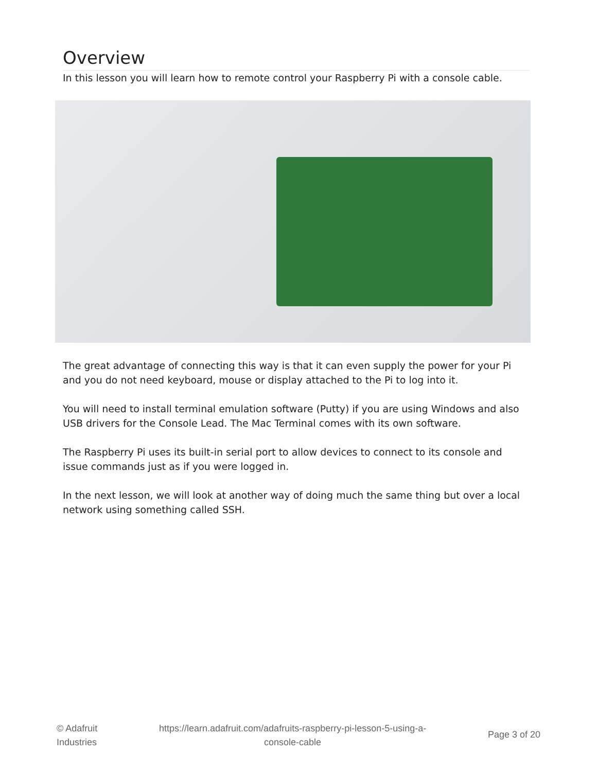Overview
In this lesson you will learn how to remote control your Raspberry Pi with a console cable.
The great advantage of connecting this way is that it can even supply the power for your Pi and you do not need keyboard, mouse or display attached to the Pi to log into it.
You will need to install terminal emulation software (Putty) if you are using Windows and also USB drivers for the Console Lead. The Mac Terminal comes with its own software.
The Raspberry Pi uses its built-in serial port to allow devices to connect to its console and issue commands just as if you were logged in.
In the next lesson, we will look at another way of doing much the same thing but over a local network using something called SSH.
© Adafruit
Industries
https://learn.adafruit.com/adafruits-raspberry-pi-lesson-5-using-a-
console-cable
Page 3 of 20